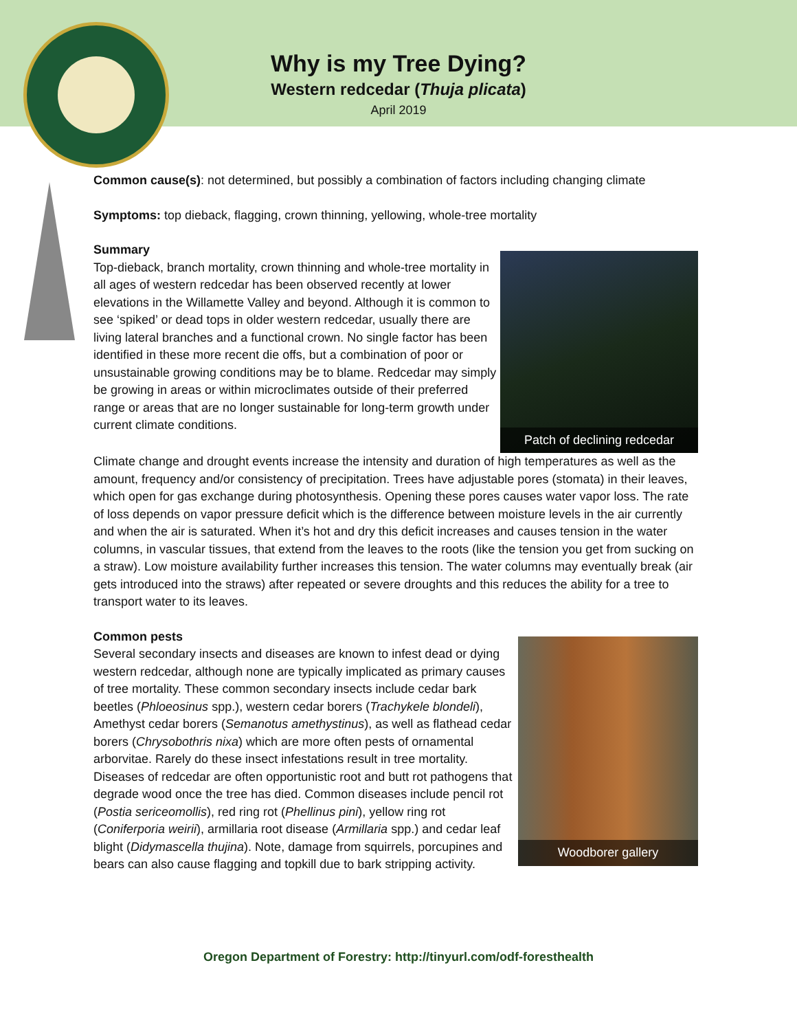Why is my Tree Dying?
Western redcedar (Thuja plicata)
April 2019
Common cause(s): not determined, but possibly a combination of factors including changing climate
Symptoms: top dieback, flagging, crown thinning, yellowing, whole-tree mortality
Patch of declining redcedar
Summary
Top-dieback, branch mortality, crown thinning and whole-tree mortality in all ages of western redcedar has been observed recently at lower elevations in the Willamette Valley and beyond. Although it is common to see ‘spiked’ or dead tops in older western redcedar, usually there are living lateral branches and a functional crown. No single factor has been identified in these more recent die offs, but a combination of poor or unsustainable growing conditions may be to blame. Redcedar may simply be growing in areas or within microclimates outside of their preferred range or areas that are no longer sustainable for long-term growth under current climate conditions.
Climate change and drought events increase the intensity and duration of high temperatures as well as the amount, frequency and/or consistency of precipitation. Trees have adjustable pores (stomata) in their leaves, which open for gas exchange during photosynthesis. Opening these pores causes water vapor loss. The rate of loss depends on vapor pressure deficit which is the difference between moisture levels in the air currently and when the air is saturated. When it’s hot and dry this deficit increases and causes tension in the water columns, in vascular tissues, that extend from the leaves to the roots (like the tension you get from sucking on a straw). Low moisture availability further increases this tension. The water columns may eventually break (air gets introduced into the straws) after repeated or severe droughts and this reduces the ability for a tree to transport water to its leaves.
Woodborer gallery
Common pests
Several secondary insects and diseases are known to infest dead or dying western redcedar, although none are typically implicated as primary causes of tree mortality. These common secondary insects include cedar bark beetles (Phloeosinus spp.), western cedar borers (Trachykele blondeli), Amethyst cedar borers (Semanotus amethystinus), as well as flathead cedar borers (Chrysobothris nixa) which are more often pests of ornamental arborvitae. Rarely do these insect infestations result in tree mortality. Diseases of redcedar are often opportunistic root and butt rot pathogens that degrade wood once the tree has died. Common diseases include pencil rot (Postia sericeomollis), red ring rot (Phellinus pini), yellow ring rot (Coniferporia weirii), armillaria root disease (Armillaria spp.) and cedar leaf blight (Didymascella thujina). Note, damage from squirrels, porcupines and bears can also cause flagging and topkill due to bark stripping activity.
Oregon Department of Forestry: http://tinyurl.com/odf-foresthealth